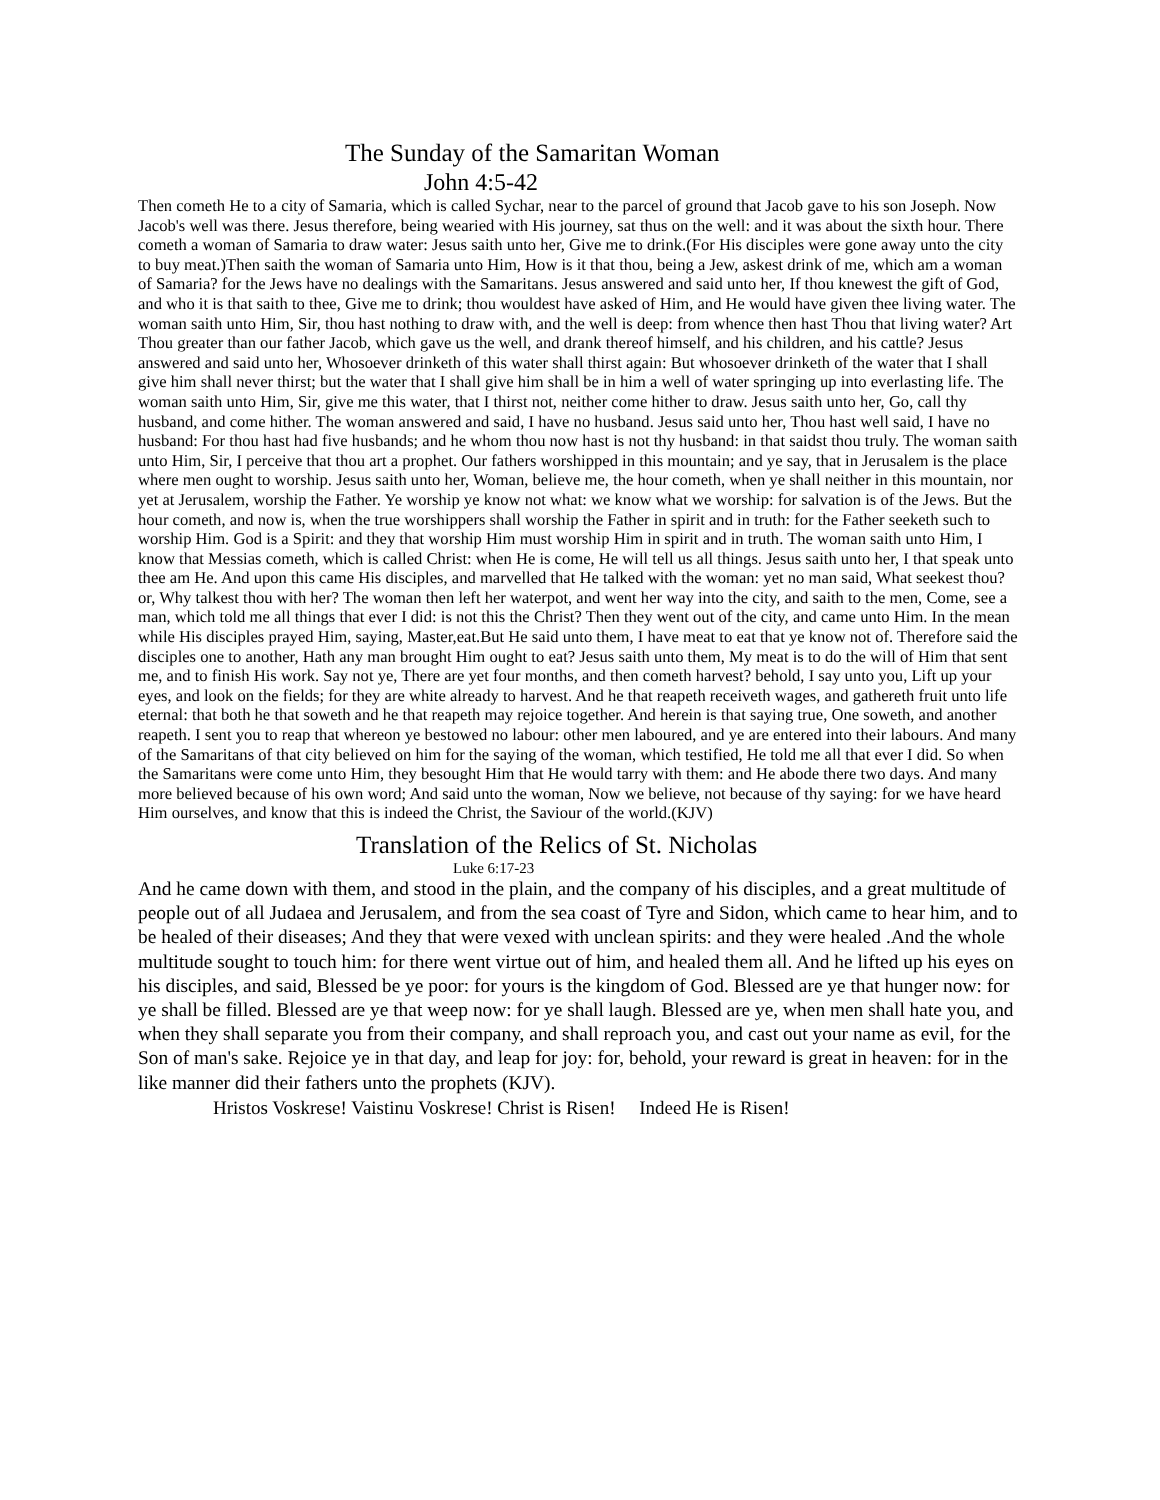The Sunday of the Samaritan Woman
John 4:5-42
Then cometh He to a city of Samaria, which is called Sychar, near to the parcel of ground that Jacob gave to his son Joseph. Now Jacob's well was there. Jesus therefore, being wearied with His journey, sat thus on the well: and it was about the sixth hour. There cometh a woman of Samaria to draw water: Jesus saith unto her, Give me to drink.(For His disciples were gone away unto the city to buy meat.)Then saith the woman of Samaria unto Him, How is it that thou, being a Jew, askest drink of me, which am a woman of Samaria? for the Jews have no dealings with the Samaritans. Jesus answered and said unto her, If thou knewest the gift of God, and who it is that saith to thee, Give me to drink; thou wouldest have asked of Him, and He would have given thee living water. The woman saith unto Him, Sir, thou hast nothing to draw with, and the well is deep: from whence then hast Thou that living water? Art Thou greater than our father Jacob, which gave us the well, and drank thereof himself, and his children, and his cattle? Jesus answered and said unto her, Whosoever drinketh of this water shall thirst again: But whosoever drinketh of the water that I shall give him shall never thirst; but the water that I shall give him shall be in him a well of water springing up into everlasting life. The woman saith unto Him, Sir, give me this water, that I thirst not, neither come hither to draw. Jesus saith unto her, Go, call thy husband, and come hither. The woman answered and said, I have no husband. Jesus said unto her, Thou hast well said, I have no husband: For thou hast had five husbands; and he whom thou now hast is not thy husband: in that saidst thou truly. The woman saith unto Him, Sir, I perceive that thou art a prophet. Our fathers worshipped in this mountain; and ye say, that in Jerusalem is the place where men ought to worship. Jesus saith unto her, Woman, believe me, the hour cometh, when ye shall neither in this mountain, nor yet at Jerusalem, worship the Father. Ye worship ye know not what: we know what we worship: for salvation is of the Jews. But the hour cometh, and now is, when the true worshippers shall worship the Father in spirit and in truth: for the Father seeketh such to worship Him. God is a Spirit: and they that worship Him must worship Him in spirit and in truth. The woman saith unto Him, I know that Messias cometh, which is called Christ: when He is come, He will tell us all things. Jesus saith unto her, I that speak unto thee am He. And upon this came His disciples, and marvelled that He talked with the woman: yet no man said, What seekest thou? or, Why talkest thou with her? The woman then left her waterpot, and went her way into the city, and saith to the men, Come, see a man, which told me all things that ever I did: is not this the Christ? Then they went out of the city, and came unto Him. In the mean while His disciples prayed Him, saying, Master,eat.But He said unto them, I have meat to eat that ye know not of. Therefore said the disciples one to another, Hath any man brought Him ought to eat? Jesus saith unto them, My meat is to do the will of Him that sent me, and to finish His work. Say not ye, There are yet four months, and then cometh harvest? behold, I say unto you, Lift up your eyes, and look on the fields; for they are white already to harvest. And he that reapeth receiveth wages, and gathereth fruit unto life eternal: that both he that soweth and he that reapeth may rejoice together. And herein is that saying true, One soweth, and another reapeth. I sent you to reap that whereon ye bestowed no labour: other men laboured, and ye are entered into their labours. And many of the Samaritans of that city believed on him for the saying of the woman, which testified, He told me all that ever I did. So when the Samaritans were come unto Him, they besought Him that He would tarry with them: and He abode there two days. And many more believed because of his own word; And said unto the woman, Now we believe, not because of thy saying: for we have heard Him ourselves, and know that this is indeed the Christ, the Saviour of the world.(KJV)
Translation of the Relics of St. Nicholas
Luke 6:17-23
And he came down with them, and stood in the plain, and the company of his disciples, and a great multitude of people out of all Judaea and Jerusalem, and from the sea coast of Tyre and Sidon, which came to hear him, and to be healed of their diseases; And they that were vexed with unclean spirits: and they were healed .And the whole multitude sought to touch him: for there went virtue out of him, and healed them all. And he lifted up his eyes on his disciples, and said, Blessed be ye poor: for yours is the kingdom of God. Blessed are ye that hunger now: for ye shall be filled. Blessed are ye that weep now: for ye shall laugh. Blessed are ye, when men shall hate you, and when they shall separate you from their company, and shall reproach you, and cast out your name as evil, for the Son of man's sake. Rejoice ye in that day, and leap for joy: for, behold, your reward is great in heaven: for in the like manner did their fathers unto the prophets (KJV).
Hristos Voskrese! Vaistinu Voskrese! Christ is Risen! Indeed He is Risen!